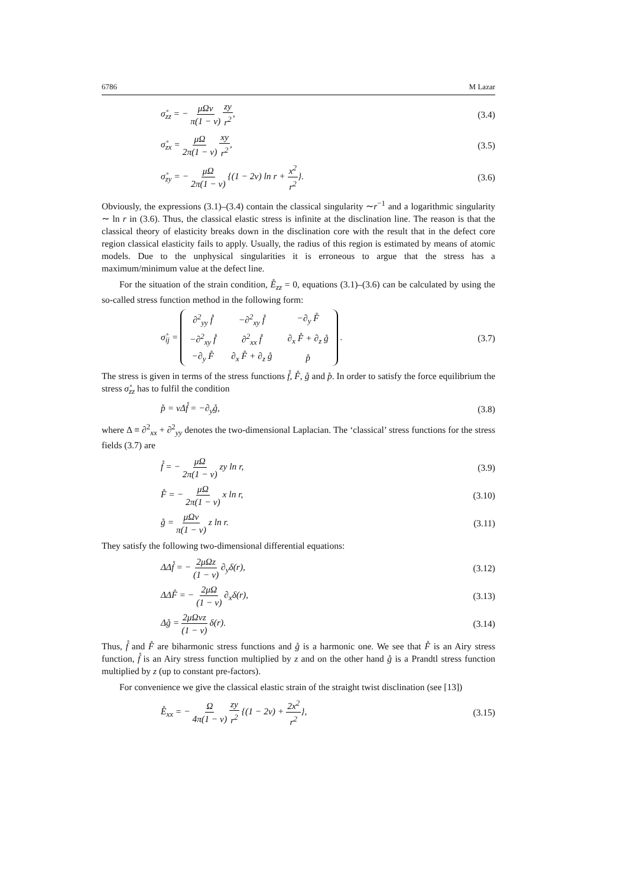6786 M Lazar
σ̊<sub>zz</sub> = − μΩν π(1 − ν) zy r<sup>2</sup>, (3.4)
σ̊<sub>zx</sub> = μΩ 2π(1 − ν) xy r<sup>2</sup>, (3.5)
σ̊<sub>zy</sub> = − μΩ 2π(1 − ν) {(1 − 2ν) ln r + x<sup>2</sup> r<sup>2</sup>}. (3.6)
Obviously, the expressions (3.1)–(3.4) contain the classical singularity ∼r<sup>−1</sup> and a logarithmic singularity ∼ ln r in (3.6). Thus, the classical elastic stress is infinite at the disclination line. The reason is that the classical theory of elasticity breaks down in the disclination core with the result that in the defect core region classical elasticity fails to apply. Usually, the radius of this region is estimated by means of atomic models. Due to the unphysical singularities it is erroneous to argue that the stress has a maximum/minimum value at the defect line.
For the situation of the strain condition, E̊<sub>zz</sub> = 0, equations (3.1)–(3.6) can be calculated by using the so-called stress function method in the following form:
σ̊<sub>ij</sub> =
| ∂<sup>2</sup><sub>yy</sub> f̊ | −∂<sup>2</sup><sub>xy</sub> f̊ | −∂<sub>y</sub> F̊ |
| −∂<sup>2</sup><sub>xy</sub> f̊ | ∂<sup>2</sup><sub>xx</sub> f̊ | ∂<sub>x</sub> F̊ + ∂<sub>z</sub> g̊ |
| −∂<sub>y</sub> F̊ | ∂<sub>x</sub> F̊ + ∂<sub>z</sub> g̊ | p̊ |
. (3.7)
The stress is given in terms of the stress functions f̊, F̊, g̊ and p̊. In order to satisfy the force equilibrium the stress σ̊<sub>zz</sub> has to fulfil the condition
p̊ = νΔf̊ = −∂<sub>y</sub>g̊, (3.8)
where Δ ≡ ∂<sup>2</sup><sub>xx</sub> + ∂<sup>2</sup><sub>yy</sub> denotes the two-dimensional Laplacian. The ‘classical’ stress functions for the stress fields (3.7) are
f̊ = − μΩ 2π(1 − ν) zy ln r, (3.9)
F̊ = − μΩ 2π(1 − ν) x ln r, (3.10)
g̊ = μΩν π(1 − ν) z ln r. (3.11)
They satisfy the following two-dimensional differential equations:
ΔΔf̊ = − 2μΩz (1 − ν) ∂<sub>y</sub>δ(r), (3.12)
ΔΔF̊ = − 2μΩ (1 − ν) ∂<sub>x</sub>δ(r), (3.13)
Δg̊ = 2μΩνz (1 − ν) δ(r). (3.14)
Thus, f̊ and F̊ are biharmonic stress functions and g̊ is a harmonic one. We see that F̊ is an Airy stress function, f̊ is an Airy stress function multiplied by z and on the other hand g̊ is a Prandtl stress function multiplied by z (up to constant pre-factors).
For convenience we give the classical elastic strain of the straight twist disclination (see [13])
E̊<sub>xx</sub> = − Ω 4π(1 − ν) zy r<sup>2</sup> {(1 − 2ν) + 2x<sup>2</sup> r<sup>2</sup>}, (3.15)